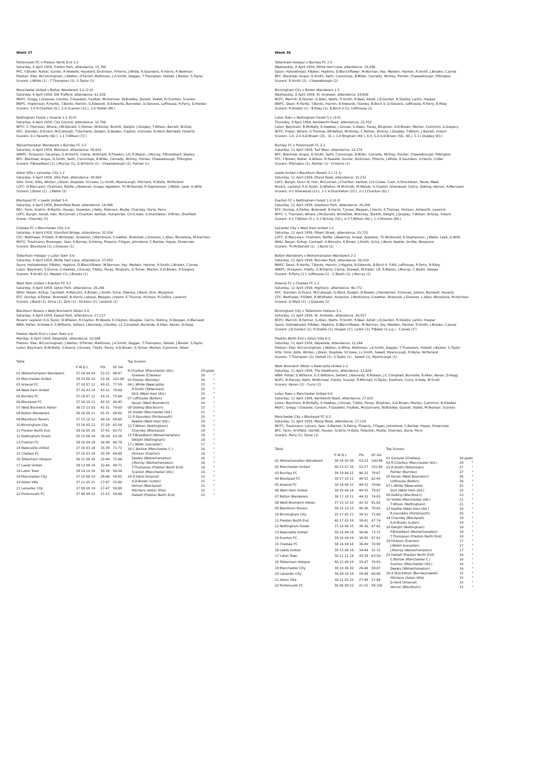Week 37
Portsmouth FC v Preston North End 1-2
Saturday, 4 April 1959, Fratton Park, attendance: 15,790
PFC: F.Brown; Rutter, Gunter, R.Howells, Hayward, Dickinson, P.Harris, J.White, R.Saunders, H.Harris, R.Newman
Preston: Else; W.Cunningham, J.Walton, O'Farrell, Mattinson, J.A.Smith, Dagger, T.Thompson, Hatsell, J.Baxter, S.Taylor
Scorers: J.White (1) - T.Thompson (1), S.Taylor (1)
Manchester United v Bolton Wanderers 3-0 (2-0)
Saturday, 4 April 1959, Old Trafford, attendance: 61,528
MUFC: Gregg; I.Greaves, Carolan, F.Goodwin, Foulkes, McGuinnes, W.Bradley, Quixall, Viollet, R.Charlton, Scanlon
BWFC: Hopkinson; R.Hartle, T.Banks, Hennin, G.Edwards, B.Edwards, Bannister, D.Stevens, Lofthouse, R.Parry, D.Holden
Scorers: 1-0 R.Charlton (8.), 2-0 Scanlon (12.), 3-0 Viollet (88.)
Nottingham Forest v Arsenal 1-1 (0-0)
Saturday, 4 April 1959, City Ground, attendance: 32,708
NFFC: C.Thomson; Whare, J.McDonald, C.Palmer, McKinlay, Burkitt, Dwight, J.Quigley, T.Wilson, Barrett, W.Gray
AFC: Standen; D.Evans, McCullough, T.Docherty, Dodgin, D.Bowen, Clapton, V.Groves, D.Herd, Barnwell, Haverty
Scorers: 0-1 Haverty (60.), 1-1 T.Wilson (72.)
Wolverhampton Wanderers v Burnley FC 3-3
Saturday, 4 April 1959, Molineux, attendance: 39,810
WWFC: Finlayson; Gw.Jones, G.W.Harris, Clamp, W.Wright, R.Flowers, Lill, R.Mason, J.Murray, P.Broadbent, Deeley
BFC: Blacklaw; Angus, D.Smith, Seith, Cummings, B.Miller, Connelly, McIlroy, Pointer, Cheesebrough, Pilkington
Scorers: P.Broadbent (1), J.Murray (1), G.W.Harris (1) - Cheesebrough (2), Pointer (1)
Aston Villa v Leicester City 1-2
Saturday, 4 April 1959, Villa Park, attendance: 39,963
Villa: Sims; Aldis, Winton, J.Dixon, Dugdale, V.Crowe, J.L.Smith, Myerscough, Hitchens, R.Wylie, McParland
LCFC: D.MacLaren; Chalmers, Baillie, J.Newman, Knapp, Appleton, Th.McDonald, R.Stephenson, J.Walsh, Leek, G.Wills
Scorers: J.Dixon (1) - J.Walsh (2)
Blackpool FC v Leeds United 3-0
Saturday, 4 April 1959, Bloomfield Road, attendance: 14,089
BFC: Farm; Gratrix, B.Martin, Hauser, Snowdon, J.Kelly, Peterson, Mudie, Charnley, Durie, Perry
LUFC: Burgin; Ashall, Hair, McConnell, J.Charlton, Kerfoot, Humphries, Chr.Crowe, A.Shackleton, O'Brien, Overfield
Scorer: Charnley (3)
Chelsea FC v Manchester City 2-0
Saturday, 4 April 1959, Stamford Bridge, attendance: 32,554
CFC: Matthews; P.Sillett, R.Whittaker, Anderton, J.Mortimore, Crowther, Brabrook, J.Greaves, L.Allen, Blunstone, M.Harrison
MCFC: Trautmann; Branagan, Sear, K.Barnes, D.Ewing, Phoenix, F.Fagan, Johnstone, C.Barlow, Hayes, Shawcross
Scorers: Blunstone (1), J.Greaves (1)
Tottenham Hotspur v Luton Town 3-0
Saturday, 4 April 1959, White Hart Lane, attendance: 37,093
Spurs: Hollowbread; P.Baker, Hopkins, D.Blanchflower, M.Norman, Iley, Medwin, Harmer, R.Smith, J.Brooks, C.Jones
Luton: Baynham; S.Dunne, K.Hawkes, J.Groves, T.Kelly, Pacey, Bingham, G.Turner, Morton, A.D.Brown, A.Gregory
Scorers: R.Smith (1), Medwin (1), J.Brooks (1)
West Ham United v Everton FC 3-2
Saturday, 4 April 1959, Upton Park, attendance: 28,266
WHU: Dwyer; Kirkup, Cantwell, A.Malcolm, K.Brown, J.Smith, Grice, Obeney, J.Bond, Dick, Musgrove
EFC: Dunlop; A.Parker, Bramwell, B.Harris, Labone, Meagan, J.Harris, E.Thomas, Hickson, R.Collins, Laverick
Scorers: J.Bond (1), Grice (1), Dick (1) - Hickson (1), Laverick (1)
Blackburn Rovers v West Bromwich Albion 0-0
Saturday, 4 April 1959, Ewood Park, attendance: 27,217
Rovers: Leyland; K.G.Taylor, D.Whelan, R.Clayton, M.Woods, K.Clayton, Douglas, Cairns, Dobing, D.Dougan, A.MacLeod
WBA: Potter; D.Howe II, S.Williams, Setters, J.Kennedy, J.Dudley, J.C.Campbell, Burnside, R.Allen, Kevan, D.Hogg
Preston North End v Luton Town 0-0
Monday, 6 April 1959, Deepdale, attendance: 10,548
Preston: Else; W.Cunningham, J.Walton, O'Farrell, Mattinson, J.A.Smith, Dagger, T.Thompson, Hatsell, J.Baxter, S.Taylor
Luton: Baynham; B.McNally, S.Dunne, J.Groves, T.Kelly, Pacey, A.D.Brown, G.Turner, Morton, Cummins, Adam
| Table | | | |
| --- | --- | --- | --- |
| | P W D L | Pts | GF GA |
| 01 Wolverhampton Wanderers | 37 24 04 09 | 52-22 | 98:47 |
| 02 Manchester United | 39 23 06 10 | 52-26 | 101:64 |
| 03 Arsenal FC | 37 18 07 12 | 43-31 | 77:59 |
| 04 West Ham United | 37 20 03 14 | 43-31 | 78:66 |
| 05 Burnley FC | 37 18 07 12 | 43-31 | 75:64 |
| 06 Blackpool FC | 37 16 10 11 | 42-32 | 60:45 |
| 07 West Bromwich Albion | 36 15 11 10 | 41-31 | 79:60 |
| 08 Bolton Wanderers | 36 16 09 11 | 41-31 | 69:60 |
| 09 Blackburn Rovers | 37 15 10 12 | 40-34 | 69:60 |
| 10 Birmingham City | 33 16 05 12 | 37-29 | 65:56 |
| 11 Preston North End | 39 16 05 18 | 37-41 | 63:72 |
| 12 Nottingham Forest | 35 15 06 14 | 36-34 | 63:56 |
| 13 Everton FC | 38 16 04 18 | 36-40 | 66:78 |
| 14 Newcastle United | 37 16 03 18 | 35-39 | 71:73 |
| 15 Chelsea FC | 37 16 03 18 | 35-39 | 69:89 |
| 16 Tottenham Hotspur | 38 12 08 18 | 32-44 | 75:86 |
| 17 Leeds United | 38 12 08 18 | 32-44 | 49:71 |
| 18 Luton Town | 34 10 10 14 | 30-38 | 58:58 |
| 19 Manchester City | 37 10 08 19 | 28-46 | 59:85 |
| 20 Aston Villa | 37 11 05 21 | 27-47 | 55:80 |
| 21 Leicester City | 37 09 09 19 | 27-47 | 59:89 |
| 22 Portsmouth FC | 37 06 09 22 | 21-53 | 58:98 |
| Top Scorers | | |
| --- | --- | --- |
| R.Charlton (Manchester Utd.) | 29 goals | |
| Greaves (Chelsea) | 29 | " |
| 03 Pointer (Burnley) | 26 | " |
| 04 L.White (Newcastle) | 25 | " |
| R.Smith (Tottenham) | 25 | " |
| Dick (West Ham Utd.) | 25 | " |
| 07 Lofthouse (Bolton) | 24 | " |
| Kevan (West Bromwich) | 24 | " |
| 09 Dobing (Blackburn) | 23 | " |
| 10 Viollet (Manchester Utd.) | 21 | " |
| 11 R.Saunders (Portsmouth) | 20 | " |
| Keeble (West Ham Utd.) | 20 | " |
| 13 T.Wilson (Nottingham) | 19 | " |
| Charnley (Blackpool) | 19 | " |
| 15 P.Broadbent (Wolverhampton) | 18 | " |
| Dwight (Nottingham) | 18 | " |
| 17 J.Walsh (Leicester) | 17 | " |
| 18 C.Barlow (Manchester C.) | 16 | " |
| Hickson (Everton) | 16 | " |
| Deeley (Wolverhampton) | 16 | " |
| J.Murray (Wolverhampton) | 16 | " |
| T.Thompson (Preston North End) | 16 | " |
| Scanlon (Manchester Utd.) | 16 | " |
| 24 D.Herd (Arsenal) | 15 | " |
| A.D.Brown (Luton) | 15 | " |
| Vernon (Blackpool) | 15 | " |
| Hitchens (Aston Villa) | 15 | " |
| Hatsell (Preston North End) | 15 | " |
Week 38
Tottenham Hotspur v Burnley FC 2-2
Wednesday, 8 April 1959, White Hart Lane, attendance: 32,296
Spurs: Hollowbread; P.Baker, Hopkins, D.Blanchflower, M.Norman, Iley, Medwin, Harmer, R.Smith, J.Brooks, C.Jones
BFC: Blacklaw; Angus, D.Smith, Seith, Cummings, B.Miller, Connelly, McIlroy, Pointer, Cheesebrough, Pilkington
Scorers: R.Smith (2) - Cheesebrough (2)
Birmingham City v Bolton Wanderers 1-3
Wednesday, 8 April 1959, St. Andrews, attendance: 24,608
BCFC: Merrick; B.Farmer, G.Allen, Watts, Tr.Smith, R.Neal, Astall, J.D.Gordon, R.Stubbs, Larkin, Hooper
BWFC: Dean; R.Hartle, T.Banks, Hennin, B.Edwards, Stanley, B.Birch II, D.Stevens, Lofthouse, R.Parry, B.Riley
Scorers: R.Stubbs (1) - B.Riley (1), B.Birch II (1), Lofthouse (1)
Luton Town v Nottingham Forest 5-1 (3-0)
Thursday, 9 April 1959, Kenilworth Road, attendance: 22,352
Luton: Baynham; B.McNally, K.Hawkes, J.Groves, S.Owen, Pacey, Bingham, A.D.Brown, Morton, Cummins, A.Gregory
NFFC: Fraser; Whare, G.Thomas, Whitefoot, McKinlay, C.Palmer, W.Gray, J.Quigley, T.Wilson, J.Barrett, Imlach
Scorers: 1-0, 2-0 A.D.Brown (25., 31.), 3-0 Bingham (44.), 4-0, 5-0 A.D.Brown (58., 80.), 5-1 J.Quigley (83.)
Burnley FC v Portsmouth FC 2-1
Saturday, 11 April 1959, Turf Moor, attendance: 18.174
BFC: Blacklaw; Angus, D.Smith, Seith, Cummings, B.Miller, Connelly, McIlroy, Pointer, Cheesebrough, Pilkington
PFC: F.Brown; Rutter, A.Wilson, R.Howells, Gunter, Dickinson, P.Harris, J.White, R.Saunders, H.Harris, Cutler
Scorers: Pilkington (1), Pointer (1) - H.Harris (1)
Leeds United v Blackburn Rovers 2-1 (1-1)
Saturday, 11 April 1959, Elland Road, attendance: 15,232
LUFC: Burgin; Dunn III, Hair, McConnell, J.Charlton, Kerfoot, Chr.Crowe, Cush, A.Shackleton, Revie, Meek
Rovers: Leyland; K.G.Taylor, D.Whelan, M.McGrath, M.Woods, K.Clayton, Isherwood, Cairns, Dobing, Vernon, A.MacLeod
Scorers: 0-1 Isherwood (13.), 1-1 A.Shackleton (33.), 2-1 J.Charlton (82.)
Everton FC v Nottingham Forest 1-3 (0-3)
Saturday, 11 April 1959, Goodison Park, attendance: 26,208
EFC: Dunlop; A.Parker, Bramwell, B.Harris, T.Jones, Meagan, J.Harris, E.Thomas, Hickson, Ashworth, Laverick
NFFC: C.Thomson; Whare, J.McDonald, Whitefoot, McKinlay, Burkitt, Dwight, J.Quigley, T.Wilson, W.Gray, Imlach
Scorers: 0-1 T.Wilson (5.), 0-2 W.Gray (18.), 0-3 T.Wilson (40.), 1-3 Hickson (89.)
Leicester City v West Ham United 1-1
Saturday, 11 April 1959, Filbert Street, attendance: 23,725
LCFC: D.MacLaren; Chalmers, Baillie, J.Newman, Knapp, Appleton, Th.McDonald, R.Stephenson, J.Walsh, Leek, G.Wills
WHU: Dwyer; Kirkup, Cantwell, A.Malcolm, K.Brown, J.Smith, Grice, J.Bond, Keeble, Smillie, Musgrove
Scorers: Th.McDonald (1) - J.Bond (1)
Bolton Wanderers v Wolverhampton Wanderers 2-2
Saturday, 11 April 1959, Burnden Park, attendance: 26,019
BWFC: Dean; R.Hartle, T.Banks, Hennin, J.Higgins, B.Edwards, B.Birch II, F.Hill, Lofthouse, R.Parry, B.Riley
WWFC: Finlayson; P.Kelly, G.W.Harris, Clamp, Showell, W.Slater, Lill, R.Mason, J.Murray, C.Booth, Deeley
Scorers: R.Parry (1'), Lofthouse (1) - C.Booth (1), J.Murray (1)
Arsenal FC v Chelsea FC 1-1
Saturday, 11 April 1959, Highbury, attendance: 40,772
AFC: Standen; D.Evans, McCullough, G.Ward, Dodgin, D.Bowen, J.Henderson, V.Groves, Julians, Barnwell, Haverty
CFC: Matthews: P.Sillett, R.Whittaker, Anderton, J.Mortimore, Crowther, Brabrook, J.Greaves, L.Allen, Blunstone, M.Harrison
Scorers: G.Ward (1) - J.Greaves (1)
Birmingham City v Tottenham Hotspur 5-1
Saturday, 11 April 1959, St. Andrews, attendance: 20,557
BCFC: Merrick; B.Farmer, G.Allen, Watts, Tr.Smith, R.Neal, Astall, J.D.Gordon, R.Stubbs, Larkin, Hooper
Spurs: Hollowbread; P.Baker, Hopkins, D.Blanchflower, M.Norman, Iley, Medwin, Harmer, R.Smith, J.Brooks, C.Jones
Scorers: J.D.Gordon (1), R.Stubbs (1), Hooper (1'), Larkin (1), P.Baker (1 o.g.) - C.Jones (1')
Preston North End v Aston Villa 4-2
Saturday, 11 April 1959, Depedale, attendance: 12,244
Preston: Else; W.Cunningham, J.Walton, G.Milne, Mattinson, J.A.Smith, Dagger, T.Thompson, Hatsell, J.Baxter, S.Taylor
Villa: Sims; Aldis, Winton, J.Dixon, Dugdale, V.Crowe, J.L.Smith, Sewell, Myerscough, R.Wylie, McParland
Scorers: T.Thompson (2), Hatsell (1), S.Taylor (1) - Sewell (1), Myerscough (1)
West Bromwich Albion v Newcastle United 2-2
Saturday, 11 April 1959, The Hawthorns, attendance: 23,629
WBA: Potter; S.Williams, G.E.Williams, Setters, J.Kennedy, R.Robson, J.C.Campbell, Burnside, R.Allen, Kevan, D.Hogg
NUFC: B.Harvey; Keith, McMichael, Franks, Scoular, R.Mitchell, H.Taylor, Eastham, Curry, K.Hale, M.Scott
Scorers: Kevan (2) - Curry (2)
Luton Town v Manchester United 0-0
Saturday, 11 April 1959, Kenilworth Road, attendance: 27,025
Luton: Baynham; B.McNally, K.Hawkes, J.Groves, T.Kelly, Pacey, Bingham, A.D.Brown, Morton, Cummins, B.Hawkes
MUFC: Gregg; I.Greaves, Carolan, F.Goodwin, Foulkes, McGuinness, W.Bradley, Quixall, Viollet, M.Pearson, Scanlon
Manchester City v Blackpool FC 0-2
Saturday, 11 April 1959, Maine Road, attendance: 27,118
MCFC: Trautmann; Leivers, Sear, K.Barnes, D.Ewing, Phoenix, F.Fagan, Johnstone, C.Barlow, Hayes, Shawcross
BFC: Farm; Armfield, Garrett, Hauser, Gratrix, H.Kelly, Peterson, Mudie, Charnley, Durie, Perry
Scorers: Perry (1), Durie (1)
| Table | | | |
| --- | --- | --- | --- |
| | P W D L | Pts | GF GA |
| 01 Wolverhampton Wanderers | 38 24 05 09 | 53-23 | 100:49 |
| 02 Manchester United | 40 23 07 10 | 53-27 | 101:64 |
| 03 Burnley FC | 39 19 08 12 | 46-32 | 79:67 |
| 04 Blackpool FC | 38 17 10 11 | 44-32 | 62:45 |
| 05 Arsenal FC | 38 18 08 12 | 44-32 | 78:60 |
| 06 West Ham United | 38 20 04 14 | 44-32 | 79:67 |
| 07 Bolton Wanderers | 38 17 10 11 | 44-32 | 74:63 |
| 08 West Bromwich Albion | 37 15 12 10 | 42-32 | 81:62 |
| 09 Blackburn Rovers | 38 15 10 13 | 40-36 | 70:62 |
| 10 Birmingham City | 35 17 05 13 | 39-31 | 71:60 |
| 11 Preston North End | 40 17 05 18 | 39-41 | 67:74 |
| 12 Nottingham Forest | 37 16 06 15 | 38-36 | 67:62 |
| 13 Newcastle United | 38 16 04 18 | 36-40 | 73:75 |
| 14 Everton FC | 39 16 04 19 | 36-42 | 67:81 |
| 15 Chelsea FC | 38 16 04 18 | 36-40 | 70:90 |
| 16 Leeds United | 39 13 08 18 | 34-44 | 51:72 |
| 17 Luton Town | 36 11 11 14 | 33-39 | 63:59 |
| 18 Tottenham Hotspur | 40 12 09 19 | 33-47 | 78:93 |
| 19 Manchester City | 38 10 08 20 | 28-48 | 59:87 |
| 20 Leicester City | 38 09 10 19 | 28-48 | 60:90 |
| 21 Aston Villa | 38 11 05 22 | 27-49 | 57:84 |
| 22 Portsmouth FC | 38 06 09 23 | 21-55 | 59:100 |
| Top Scorers | | |
| --- | --- | --- |
| 01 Greaves (Chelsea) | 30 goals | |
| 02 R.Charlton (Manchester Utd.) | 29 | " |
| 03 R.Smith (Tottenham) | 27 | " |
| Pointer (Burnley) | 27 | " |
| 05 Kevan (West Bromwich) | 26 | " |
| Lofthouse (Bolton) | 26 | " |
| 07 L.White (Newcastle) | 25 | " |
| Dick (West Ham Utd.) | 25 | " |
| 09 Dobing (Blackburn) | 23 | " |
| 10 Viollet (Manchester Utd.) | 21 | " |
| T.Wilson (Nottingham) | 21 | " |
| 12 Keeble (West Ham Utd.) | 20 | " |
| R.Saunders (Portsmouth) | 20 | " |
| 14 Charnley (Blackpool) | 19 | " |
| A.D.Brown (Luton) | 19 | " |
| 16 Dwight (Nottingham) | 18 | " |
| P.Broadbent (Wolverhampton) | 18 | " |
| T.Thompson (Preston North End) | 18 | " |
| 19 Hickson (Everton) | 17 | " |
| J.Walsh (Leicester) | 17 | " |
| J.Murray (Wolverhampton) | 17 | " |
| 22 Hatsell (Preston North End) | 16 | " |
| C.Barlow (Manchester C.) | 16 | " |
| Scanlon (Manchester Utd.) | 16 | " |
| Deeley (Wolverhampton) | 16 | " |
| 26 A.Shackleton (Burnley/Leeds) | 15 | " |
| Hitchens (Aston Villa) | 15 | " |
| D.Herd (Arsenal) | 15 | " |
| Vernon (Blackburn) | 15 | " |